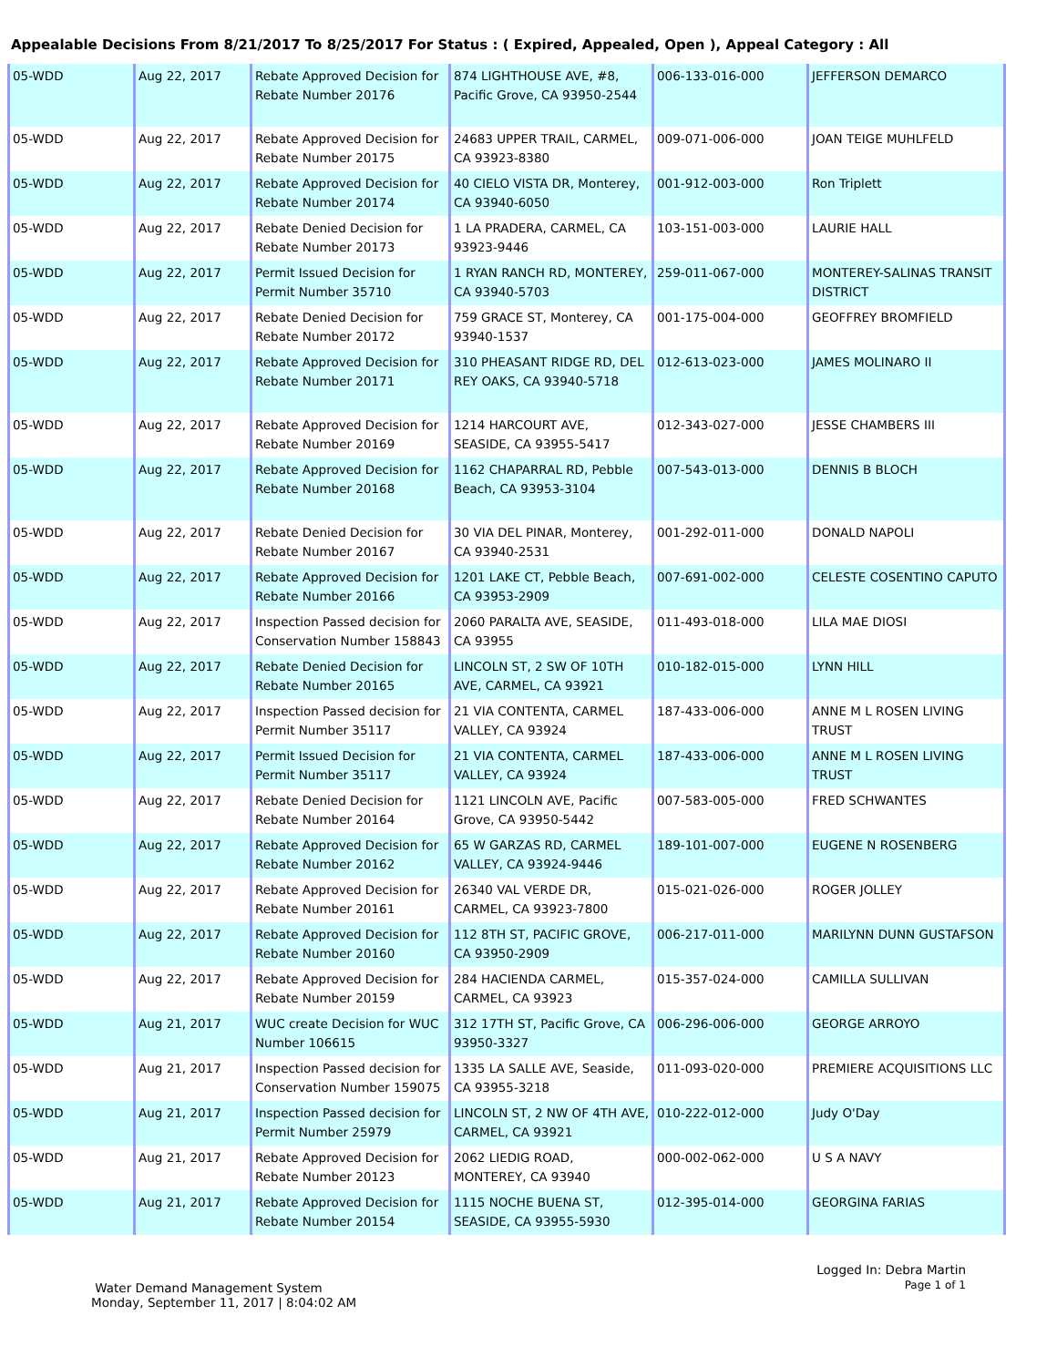Appealable Decisions From 8/21/2017 To 8/25/2017 For Status : ( Expired, Appealed, Open ), Appeal Category : All
| 05-WDD | Aug 22, 2017 | Rebate Approved Decision for Rebate Number 20176 | 874 LIGHTHOUSE AVE, #8, Pacific Grove, CA 93950-2544 | 006-133-016-000 | JEFFERSON DEMARCO |
| 05-WDD | Aug 22, 2017 | Rebate Approved Decision for Rebate Number 20175 | 24683 UPPER TRAIL, CARMEL, CA 93923-8380 | 009-071-006-000 | JOAN TEIGE MUHLFELD |
| 05-WDD | Aug 22, 2017 | Rebate Approved Decision for Rebate Number 20174 | 40 CIELO VISTA DR, Monterey, CA 93940-6050 | 001-912-003-000 | Ron Triplett |
| 05-WDD | Aug 22, 2017 | Rebate Denied Decision for Rebate Number 20173 | 1 LA PRADERA, CARMEL, CA 93923-9446 | 103-151-003-000 | LAURIE HALL |
| 05-WDD | Aug 22, 2017 | Permit Issued Decision for Permit Number 35710 | 1 RYAN RANCH RD, MONTEREY, CA 93940-5703 | 259-011-067-000 | MONTEREY-SALINAS TRANSIT DISTRICT |
| 05-WDD | Aug 22, 2017 | Rebate Denied Decision for Rebate Number 20172 | 759 GRACE ST, Monterey, CA 93940-1537 | 001-175-004-000 | GEOFFREY BROMFIELD |
| 05-WDD | Aug 22, 2017 | Rebate Approved Decision for Rebate Number 20171 | 310 PHEASANT RIDGE RD, DEL REY OAKS, CA 93940-5718 | 012-613-023-000 | JAMES MOLINARO II |
| 05-WDD | Aug 22, 2017 | Rebate Approved Decision for Rebate Number 20169 | 1214 HARCOURT AVE, SEASIDE, CA 93955-5417 | 012-343-027-000 | JESSE CHAMBERS III |
| 05-WDD | Aug 22, 2017 | Rebate Approved Decision for Rebate Number 20168 | 1162 CHAPARRAL RD, Pebble Beach, CA 93953-3104 | 007-543-013-000 | DENNIS B BLOCH |
| 05-WDD | Aug 22, 2017 | Rebate Denied Decision for Rebate Number 20167 | 30 VIA DEL PINAR, Monterey, CA 93940-2531 | 001-292-011-000 | DONALD NAPOLI |
| 05-WDD | Aug 22, 2017 | Rebate Approved Decision for Rebate Number 20166 | 1201 LAKE CT, Pebble Beach, CA 93953-2909 | 007-691-002-000 | CELESTE COSENTINO CAPUTO |
| 05-WDD | Aug 22, 2017 | Inspection Passed decision for Conservation Number 158843 | 2060 PARALTA AVE, SEASIDE, CA 93955 | 011-493-018-000 | LILA MAE DIOSI |
| 05-WDD | Aug 22, 2017 | Rebate Denied Decision for Rebate Number 20165 | LINCOLN ST, 2 SW OF 10TH AVE, CARMEL, CA 93921 | 010-182-015-000 | LYNN HILL |
| 05-WDD | Aug 22, 2017 | Inspection Passed decision for Permit Number 35117 | 21 VIA CONTENTA, CARMEL VALLEY, CA 93924 | 187-433-006-000 | ANNE M L ROSEN LIVING TRUST |
| 05-WDD | Aug 22, 2017 | Permit Issued Decision for Permit Number 35117 | 21 VIA CONTENTA, CARMEL VALLEY, CA 93924 | 187-433-006-000 | ANNE M L ROSEN LIVING TRUST |
| 05-WDD | Aug 22, 2017 | Rebate Denied Decision for Rebate Number 20164 | 1121 LINCOLN AVE, Pacific Grove, CA 93950-5442 | 007-583-005-000 | FRED SCHWANTES |
| 05-WDD | Aug 22, 2017 | Rebate Approved Decision for Rebate Number 20162 | 65 W GARZAS RD, CARMEL VALLEY, CA 93924-9446 | 189-101-007-000 | EUGENE N ROSENBERG |
| 05-WDD | Aug 22, 2017 | Rebate Approved Decision for Rebate Number 20161 | 26340 VAL VERDE DR, CARMEL, CA 93923-7800 | 015-021-026-000 | ROGER JOLLEY |
| 05-WDD | Aug 22, 2017 | Rebate Approved Decision for Rebate Number 20160 | 112 8TH ST, PACIFIC GROVE, CA 93950-2909 | 006-217-011-000 | MARILYNN DUNN GUSTAFSON |
| 05-WDD | Aug 22, 2017 | Rebate Approved Decision for Rebate Number 20159 | 284 HACIENDA CARMEL, CARMEL, CA 93923 | 015-357-024-000 | CAMILLA SULLIVAN |
| 05-WDD | Aug 21, 2017 | WUC create Decision for WUC Number 106615 | 312 17TH ST, Pacific Grove, CA 93950-3327 | 006-296-006-000 | GEORGE ARROYO |
| 05-WDD | Aug 21, 2017 | Inspection Passed decision for Conservation Number 159075 | 1335 LA SALLE AVE, Seaside, CA 93955-3218 | 011-093-020-000 | PREMIERE ACQUISITIONS LLC |
| 05-WDD | Aug 21, 2017 | Inspection Passed decision for Permit Number 25979 | LINCOLN ST, 2 NW OF 4TH AVE, CARMEL, CA 93921 | 010-222-012-000 | Judy O'Day |
| 05-WDD | Aug 21, 2017 | Rebate Approved Decision for Rebate Number 20123 | 2062 LIEDIG ROAD, MONTEREY, CA 93940 | 000-002-062-000 | U S A NAVY |
| 05-WDD | Aug 21, 2017 | Rebate Approved Decision for Rebate Number 20154 | 1115 NOCHE BUENA ST, SEASIDE, CA 93955-5930 | 012-395-014-000 | GEORGINA FARIAS |
Water Demand Management System
Monday, September 11, 2017 | 8:04:02 AM
Logged In: Debra Martin
Page 1 of 1